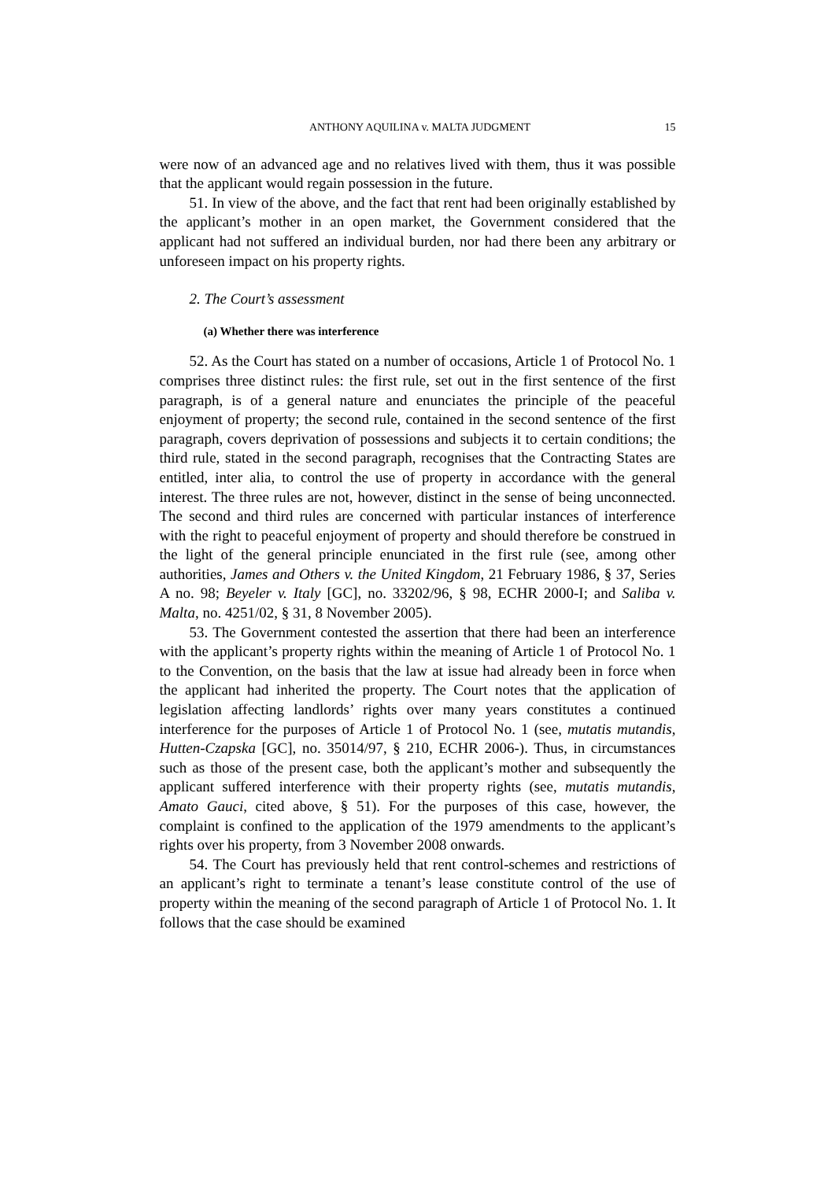ANTHONY AQUILINA v. MALTA JUDGMENT 15
were now of an advanced age and no relatives lived with them, thus it was possible that the applicant would regain possession in the future.
51. In view of the above, and the fact that rent had been originally established by the applicant’s mother in an open market, the Government considered that the applicant had not suffered an individual burden, nor had there been any arbitrary or unforeseen impact on his property rights.
2. The Court’s assessment
(a) Whether there was interference
52. As the Court has stated on a number of occasions, Article 1 of Protocol No. 1 comprises three distinct rules: the first rule, set out in the first sentence of the first paragraph, is of a general nature and enunciates the principle of the peaceful enjoyment of property; the second rule, contained in the second sentence of the first paragraph, covers deprivation of possessions and subjects it to certain conditions; the third rule, stated in the second paragraph, recognises that the Contracting States are entitled, inter alia, to control the use of property in accordance with the general interest. The three rules are not, however, distinct in the sense of being unconnected. The second and third rules are concerned with particular instances of interference with the right to peaceful enjoyment of property and should therefore be construed in the light of the general principle enunciated in the first rule (see, among other authorities, James and Others v. the United Kingdom, 21 February 1986, § 37, Series A no. 98; Beyeler v. Italy [GC], no. 33202/96, § 98, ECHR 2000-I; and Saliba v. Malta, no. 4251/02, § 31, 8 November 2005).
53. The Government contested the assertion that there had been an interference with the applicant’s property rights within the meaning of Article 1 of Protocol No. 1 to the Convention, on the basis that the law at issue had already been in force when the applicant had inherited the property. The Court notes that the application of legislation affecting landlords’ rights over many years constitutes a continued interference for the purposes of Article 1 of Protocol No. 1 (see, mutatis mutandis, Hutten-Czapska [GC], no. 35014/97, § 210, ECHR 2006-). Thus, in circumstances such as those of the present case, both the applicant’s mother and subsequently the applicant suffered interference with their property rights (see, mutatis mutandis, Amato Gauci, cited above, § 51). For the purposes of this case, however, the complaint is confined to the application of the 1979 amendments to the applicant’s rights over his property, from 3 November 2008 onwards.
54. The Court has previously held that rent control-schemes and restrictions of an applicant’s right to terminate a tenant’s lease constitute control of the use of property within the meaning of the second paragraph of Article 1 of Protocol No. 1. It follows that the case should be examined